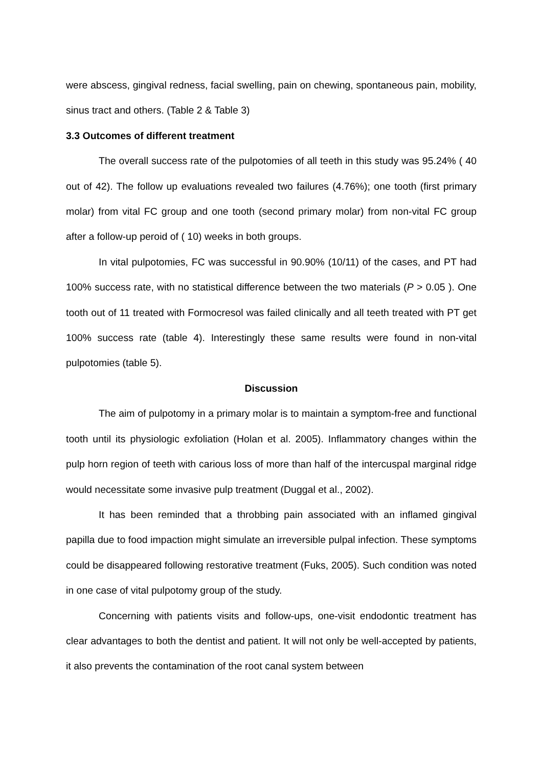were abscess, gingival redness, facial swelling, pain on chewing, spontaneous pain, mobility, sinus tract and others. (Table 2 & Table 3)
3.3 Outcomes of different treatment
The overall success rate of the pulpotomies of all teeth in this study was 95.24% ( 40 out of 42). The follow up evaluations revealed two failures (4.76%); one tooth (first primary molar) from vital FC group and one tooth (second primary molar) from non-vital FC group after a follow-up peroid of ( 10) weeks in both groups.
In vital pulpotomies, FC was successful in 90.90% (10/11) of the cases, and PT had 100% success rate, with no statistical difference between the two materials (P > 0.05 ). One tooth out of 11 treated with Formocresol was failed clinically and all teeth treated with PT get 100% success rate (table 4). Interestingly these same results were found in non-vital pulpotomies (table 5).
Discussion
The aim of pulpotomy in a primary molar is to maintain a symptom-free and functional tooth until its physiologic exfoliation (Holan et al. 2005). Inflammatory changes within the pulp horn region of teeth with carious loss of more than half of the intercuspal marginal ridge would necessitate some invasive pulp treatment (Duggal et al., 2002).
It has been reminded that a throbbing pain associated with an inflamed gingival papilla due to food impaction might simulate an irreversible pulpal infection. These symptoms could be disappeared following restorative treatment (Fuks, 2005). Such condition was noted in one case of vital pulpotomy group of the study.
Concerning with patients visits and follow-ups, one-visit endodontic treatment has clear advantages to both the dentist and patient. It will not only be well-accepted by patients, it also prevents the contamination of the root canal system between